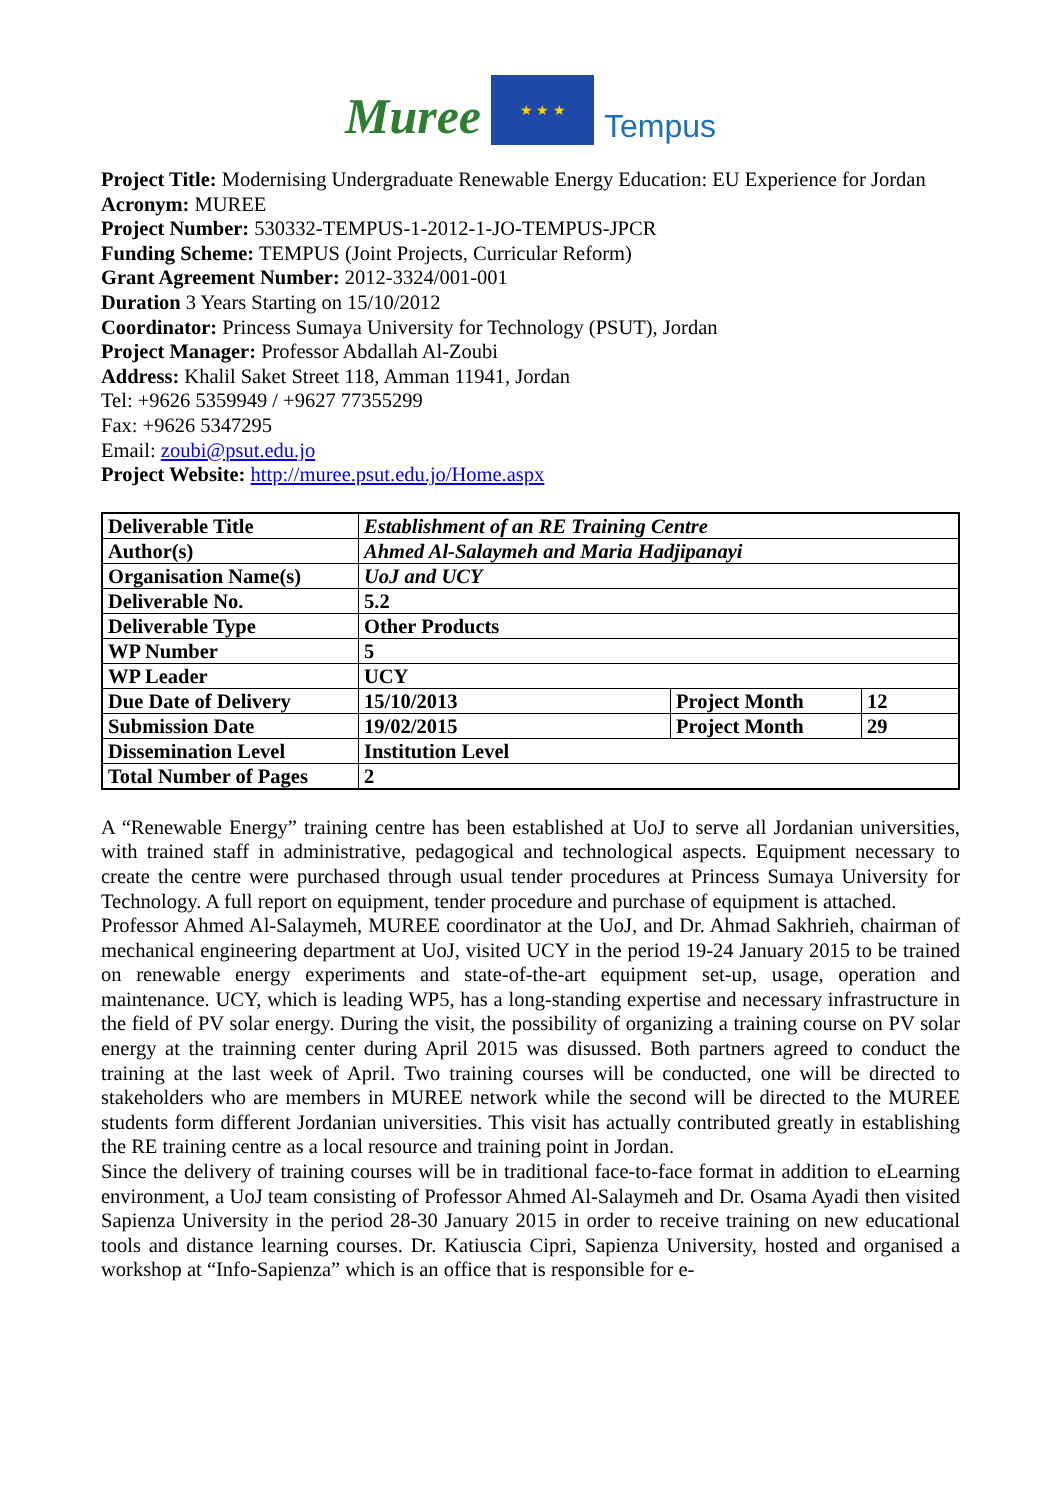Muree
★ ★ ★
Tempus
Project Title: Modernising Undergraduate Renewable Energy Education: EU Experience for Jordan
Acronym: MUREE
Project Number: 530332-TEMPUS-1-2012-1-JO-TEMPUS-JPCR
Funding Scheme: TEMPUS (Joint Projects, Curricular Reform)
Grant Agreement Number: 2012-3324/001-001
Duration 3 Years Starting on 15/10/2012
Coordinator: Princess Sumaya University for Technology (PSUT), Jordan
Project Manager: Professor Abdallah Al-Zoubi
Address: Khalil Saket Street 118, Amman 11941, Jordan
Tel: +9626 5359949 / +9627 77355299
Fax: +9626 5347295
Email: zoubi@psut.edu.jo
Project Website: http://muree.psut.edu.jo/Home.aspx
| Deliverable Title | Establishment of an RE Training Centre | | |
| Author(s) | Ahmed Al-Salaymeh and Maria Hadjipanayi | | |
| Organisation Name(s) | UoJ and UCY | | |
| Deliverable No. | 5.2 | | |
| Deliverable Type | Other Products | | |
| WP Number | 5 | | |
| WP Leader | UCY | | |
| Due Date of Delivery | 15/10/2013 | Project Month | 12 |
| Submission Date | 19/02/2015 | Project Month | 29 |
| Dissemination Level | Institution Level | | |
| Total Number of Pages | 2 | | |
A “Renewable Energy” training centre has been established at UoJ to serve all Jordanian universities, with trained staff in administrative, pedagogical and technological aspects. Equipment necessary to create the centre were purchased through usual tender procedures at Princess Sumaya University for Technology. A full report on equipment, tender procedure and purchase of equipment is attached.
Professor Ahmed Al-Salaymeh, MUREE coordinator at the UoJ, and Dr. Ahmad Sakhrieh, chairman of mechanical engineering department at UoJ, visited UCY in the period 19-24 January 2015 to be trained on renewable energy experiments and state-of-the-art equipment set-up, usage, operation and maintenance. UCY, which is leading WP5, has a long-standing expertise and necessary infrastructure in the field of PV solar energy. During the visit, the possibility of organizing a training course on PV solar energy at the trainning center during April 2015 was disussed. Both partners agreed to conduct the training at the last week of April. Two training courses will be conducted, one will be directed to stakeholders who are members in MUREE network while the second will be directed to the MUREE students form different Jordanian universities. This visit has actually contributed greatly in establishing the RE training centre as a local resource and training point in Jordan.
Since the delivery of training courses will be in traditional face-to-face format in addition to eLearning environment, a UoJ team consisting of Professor Ahmed Al-Salaymeh and Dr. Osama Ayadi then visited Sapienza University in the period 28-30 January 2015 in order to receive training on new educational tools and distance learning courses. Dr. Katiuscia Cipri, Sapienza University, hosted and organised a workshop at “Info-Sapienza” which is an office that is responsible for e-